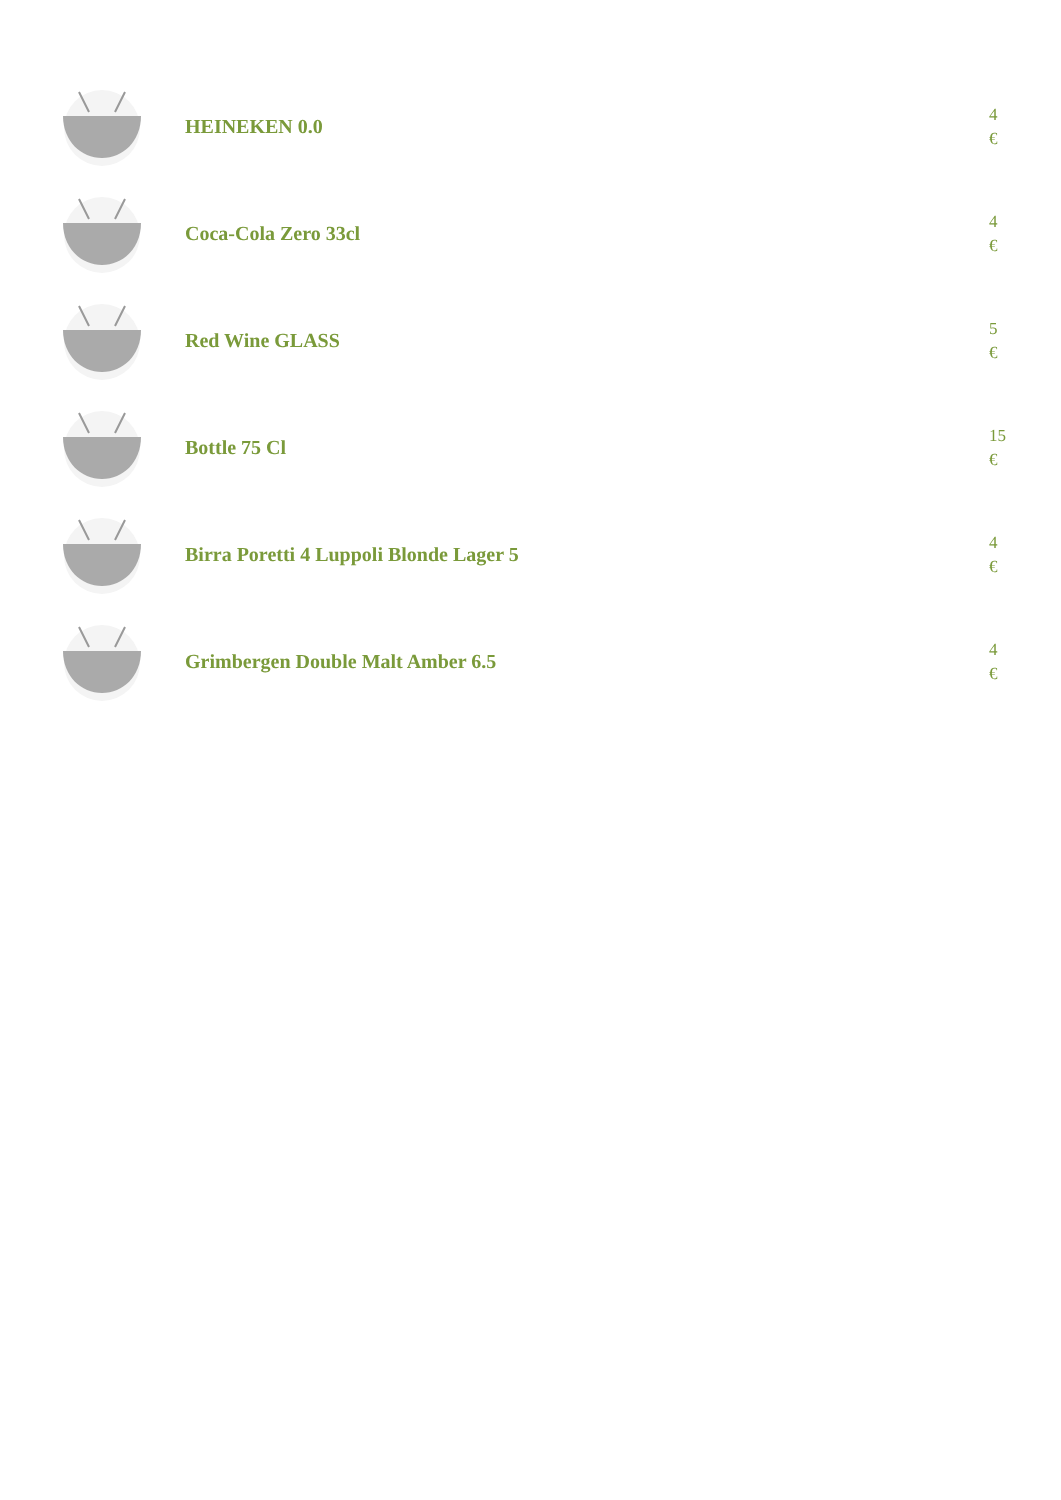HEINEKEN 0.0
4
€
Coca-Cola Zero 33cl
4
€
Red Wine GLASS
5
€
Bottle 75 Cl
15
€
Birra Poretti 4 Luppoli Blonde Lager 5
4
€
Grimbergen Double Malt Amber 6.5
4
€